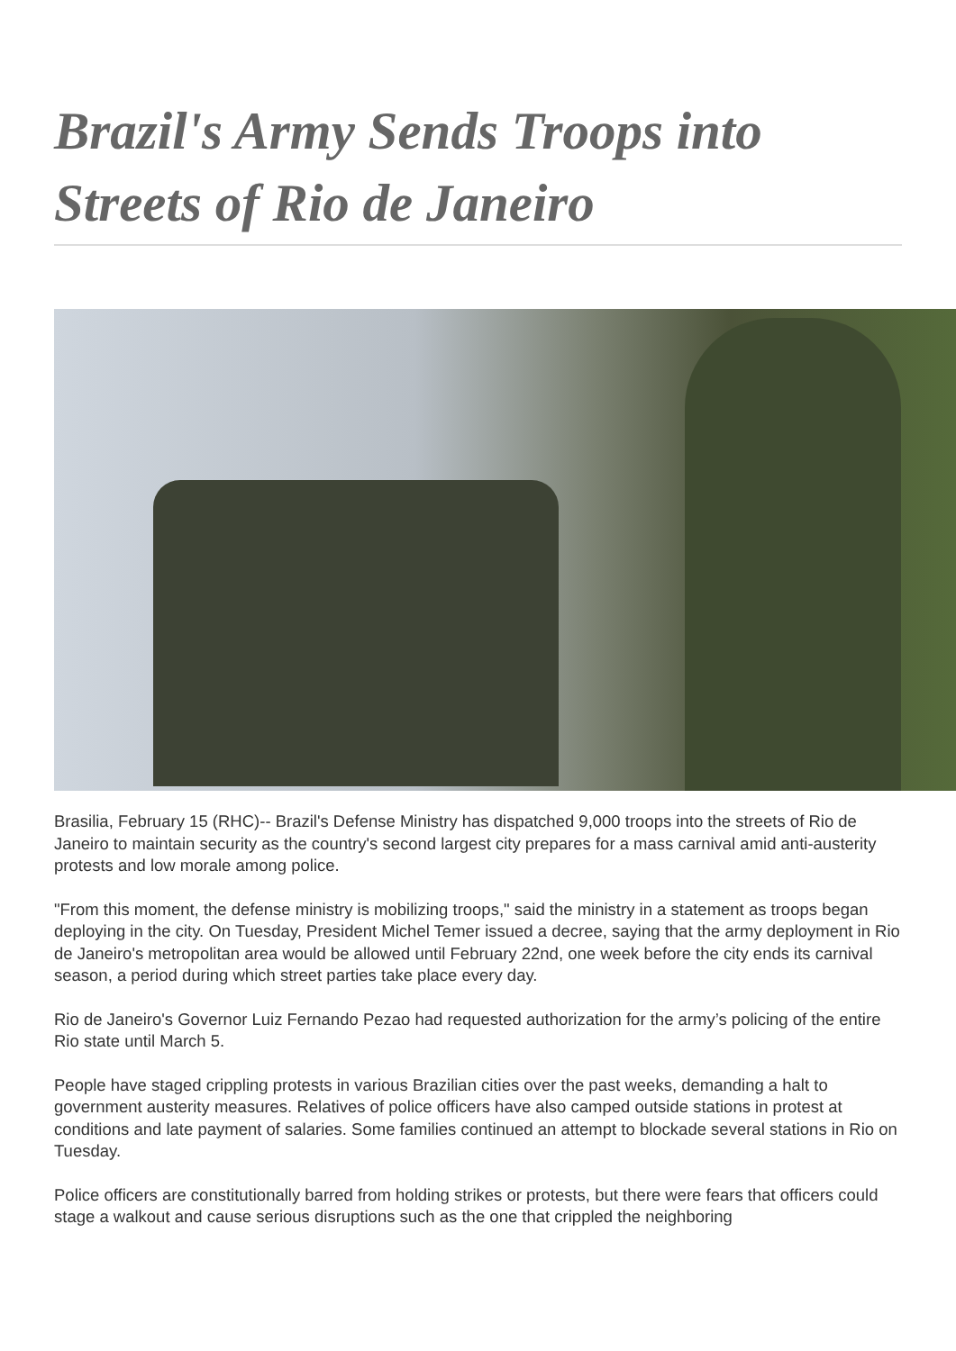Brazil's Army Sends Troops into Streets of Rio de Janeiro
Brasilia, February 15 (RHC)-- Brazil's Defense Ministry has dispatched 9,000 troops into the streets of Rio de Janeiro to maintain security as the country's second largest city prepares for a mass carnival amid anti-austerity protests and low morale among police.
"From this moment, the defense ministry is mobilizing troops," said the ministry in a statement as troops began deploying in the city. On Tuesday, President Michel Temer issued a decree, saying that the army deployment in Rio de Janeiro's metropolitan area would be allowed until February 22nd, one week before the city ends its carnival season, a period during which street parties take place every day.
Rio de Janeiro's Governor Luiz Fernando Pezao had requested authorization for the army’s policing of the entire Rio state until March 5.
People have staged crippling protests in various Brazilian cities over the past weeks, demanding a halt to government austerity measures. Relatives of police officers have also camped outside stations in protest at conditions and late payment of salaries. Some families continued an attempt to blockade several stations in Rio on Tuesday.
Police officers are constitutionally barred from holding strikes or protests, but there were fears that officers could stage a walkout and cause serious disruptions such as the one that crippled the neighboring